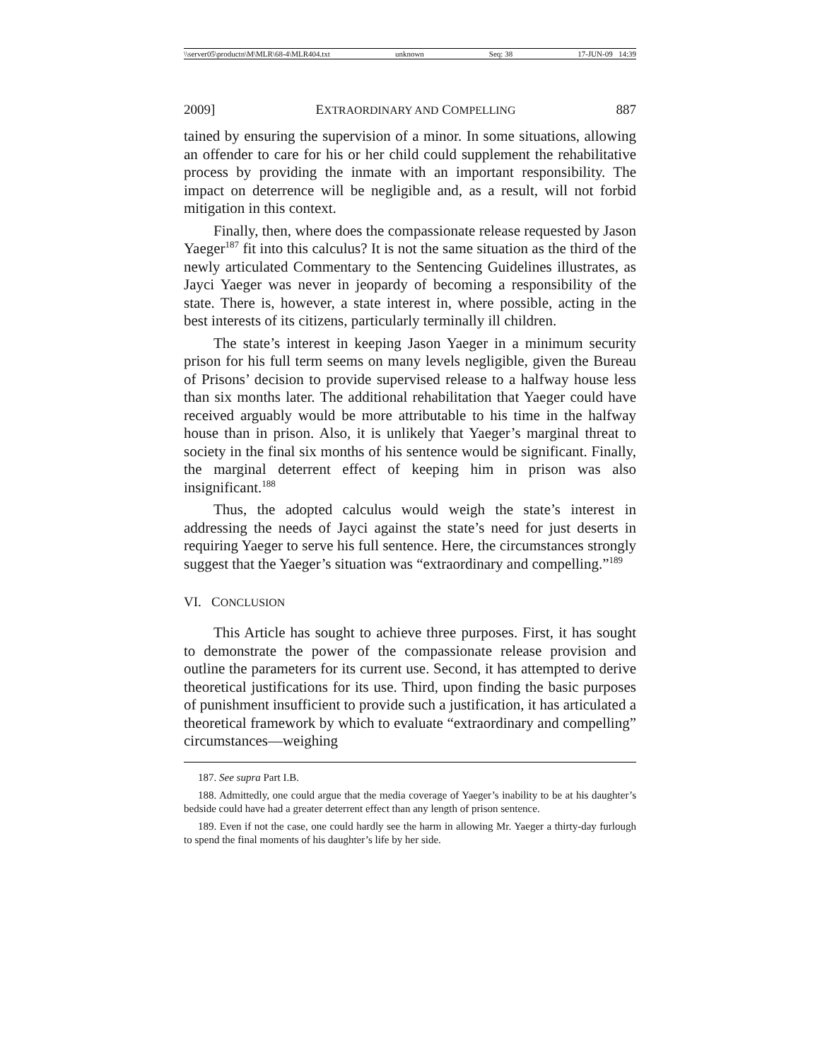\\server05\productn\M\MLR\68-4\MLR404.txt unknown Seq: 38 17-JUN-09 14:39
2009] EXTRAORDINARY AND COMPELLING 887
tained by ensuring the supervision of a minor. In some situations, allowing an offender to care for his or her child could supplement the rehabilitative process by providing the inmate with an important responsibility. The impact on deterrence will be negligible and, as a result, will not forbid mitigation in this context.
Finally, then, where does the compassionate release requested by Jason Yaeger<sup>187</sup> fit into this calculus? It is not the same situation as the third of the newly articulated Commentary to the Sentencing Guidelines illustrates, as Jayci Yaeger was never in jeopardy of becoming a responsibility of the state. There is, however, a state interest in, where possible, acting in the best interests of its citizens, particularly terminally ill children.
The state’s interest in keeping Jason Yaeger in a minimum security prison for his full term seems on many levels negligible, given the Bureau of Prisons’ decision to provide supervised release to a halfway house less than six months later. The additional rehabilitation that Yaeger could have received arguably would be more attributable to his time in the halfway house than in prison. Also, it is unlikely that Yaeger’s marginal threat to society in the final six months of his sentence would be significant. Finally, the marginal deterrent effect of keeping him in prison was also insignificant.<sup>188</sup>
Thus, the adopted calculus would weigh the state’s interest in addressing the needs of Jayci against the state’s need for just deserts in requiring Yaeger to serve his full sentence. Here, the circumstances strongly suggest that the Yaeger’s situation was “extraordinary and compelling.”<sup>189</sup>
VI. CONCLUSION
This Article has sought to achieve three purposes. First, it has sought to demonstrate the power of the compassionate release provision and outline the parameters for its current use. Second, it has attempted to derive theoretical justifications for its use. Third, upon finding the basic purposes of punishment insufficient to provide such a justification, it has articulated a theoretical framework by which to evaluate “extraordinary and compelling” circumstances—weighing
187. See supra Part I.B.
188. Admittedly, one could argue that the media coverage of Yaeger’s inability to be at his daughter’s bedside could have had a greater deterrent effect than any length of prison sentence.
189. Even if not the case, one could hardly see the harm in allowing Mr. Yaeger a thirty-day furlough to spend the final moments of his daughter’s life by her side.